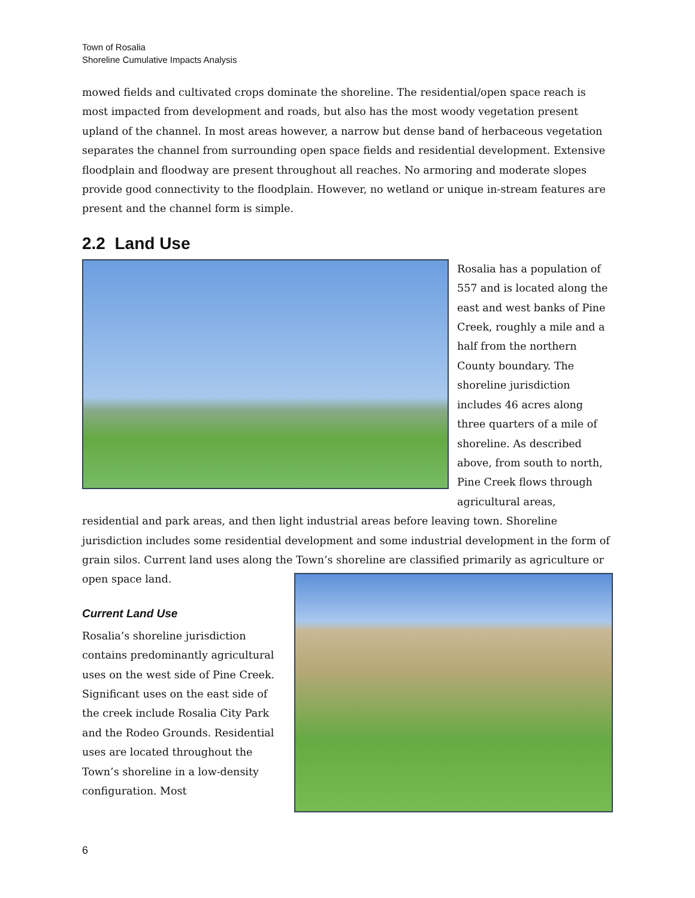Town of Rosalia
Shoreline Cumulative Impacts Analysis
mowed fields and cultivated crops dominate the shoreline. The residential/open space reach is most impacted from development and roads, but also has the most woody vegetation present upland of the channel. In most areas however, a narrow but dense band of herbaceous vegetation separates the channel from surrounding open space fields and residential development. Extensive floodplain and floodway are present throughout all reaches. No armoring and moderate slopes provide good connectivity to the floodplain. However, no wetland or unique in-stream features are present and the channel form is simple.
2.2 Land Use
Rosalia has a population of 557 and is located along the east and west banks of Pine Creek, roughly a mile and a half from the northern County boundary. The shoreline jurisdiction includes 46 acres along three quarters of a mile of shoreline. As described above, from south to north, Pine Creek flows through agricultural areas, residential and park areas, and then light industrial areas before leaving town. Shoreline jurisdiction includes some residential development and some industrial development in the form of grain silos. Current land uses along the Town’s shoreline are classified primarily as agriculture or open space land.
Current Land Use
Rosalia’s shoreline jurisdiction contains predominantly agricultural uses on the west side of Pine Creek. Significant uses on the east side of the creek include Rosalia City Park and the Rodeo Grounds. Residential uses are located throughout the Town’s shoreline in a low-density configuration. Most
6